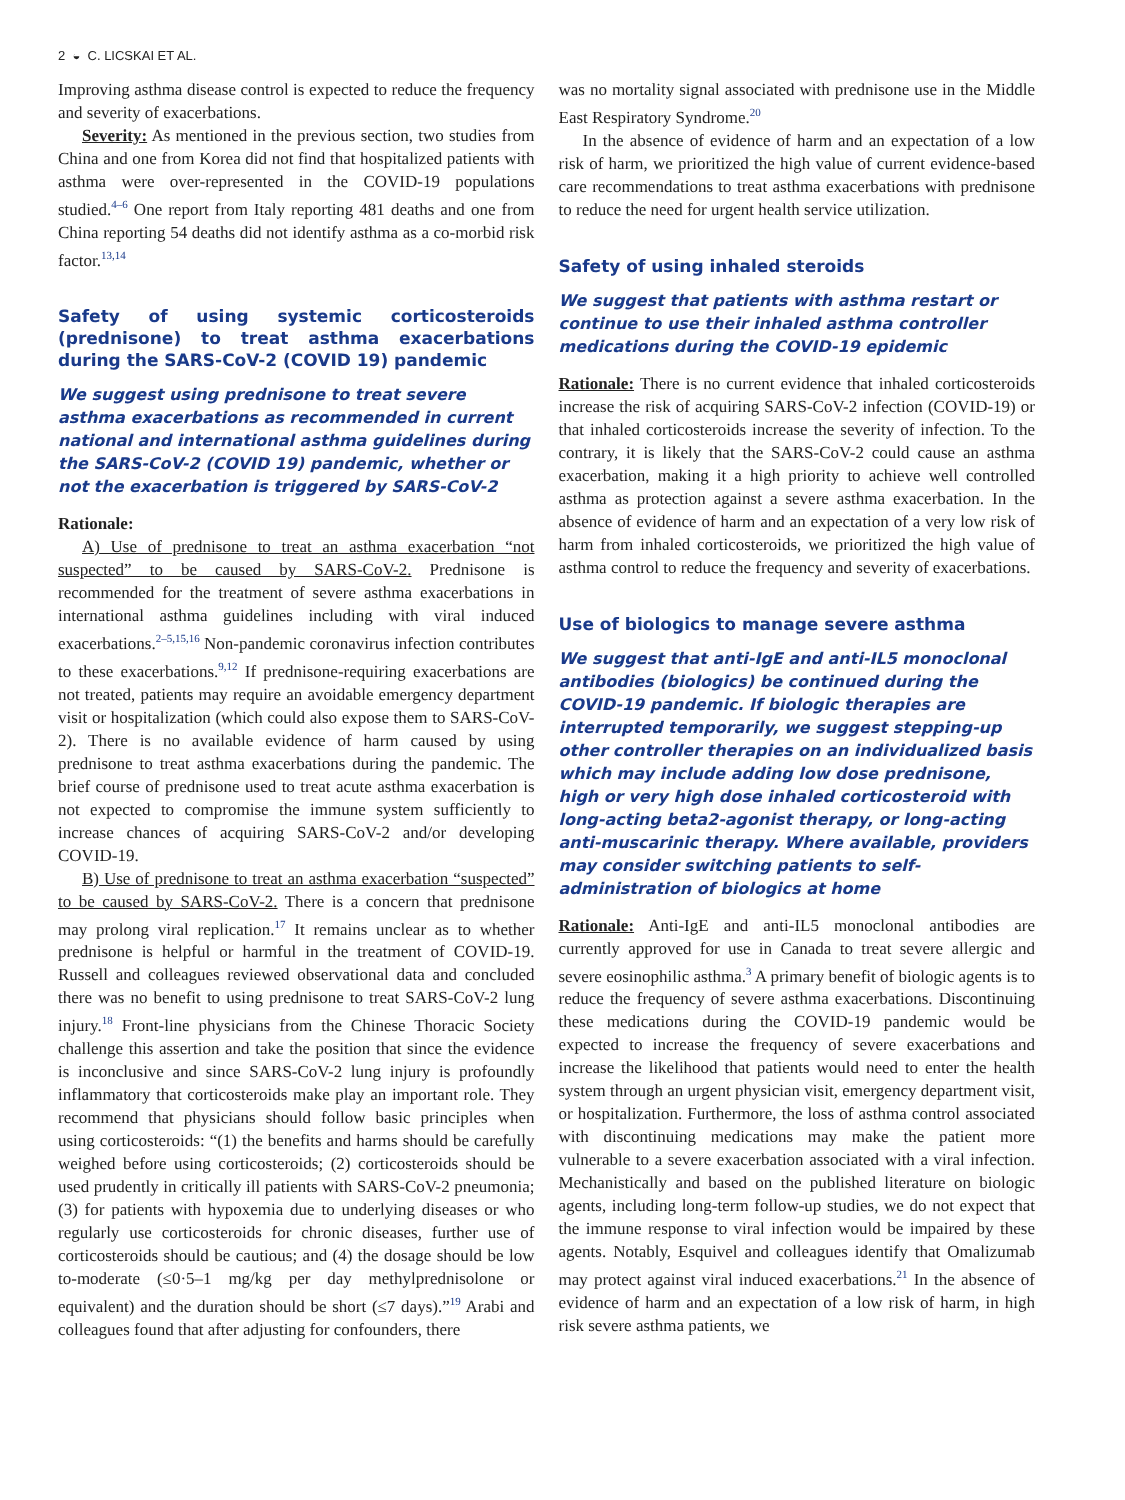2 ◒ C. LICSKAI ET AL.
Improving asthma disease control is expected to reduce the frequency and severity of exacerbations.
Severity: As mentioned in the previous section, two studies from China and one from Korea did not find that hospitalized patients with asthma were over-represented in the COVID-19 populations studied.<sup>4–6</sup> One report from Italy reporting 481 deaths and one from China reporting 54 deaths did not identify asthma as a co-morbid risk factor.<sup>13,14</sup>
Safety of using systemic corticosteroids (prednisone) to treat asthma exacerbations during the SARS-CoV-2 (COVID 19) pandemic
We suggest using prednisone to treat severe asthma exacerbations as recommended in current national and international asthma guidelines during the SARS-CoV-2 (COVID 19) pandemic, whether or not the exacerbation is triggered by SARS-CoV-2
Rationale:
A) Use of prednisone to treat an asthma exacerbation “not suspected” to be caused by SARS-CoV-2. Prednisone is recommended for the treatment of severe asthma exacerbations in international asthma guidelines including with viral induced exacerbations.<sup>2–5,15,16</sup> Non-pandemic coronavirus infection contributes to these exacerbations.<sup>9,12</sup> If prednisone-requiring exacerbations are not treated, patients may require an avoidable emergency department visit or hospitalization (which could also expose them to SARS-CoV-2). There is no available evidence of harm caused by using prednisone to treat asthma exacerbations during the pandemic. The brief course of prednisone used to treat acute asthma exacerbation is not expected to compromise the immune system sufficiently to increase chances of acquiring SARS-CoV-2 and/or developing COVID-19.
B) Use of prednisone to treat an asthma exacerbation “suspected” to be caused by SARS-CoV-2. There is a concern that prednisone may prolong viral replication.<sup>17</sup> It remains unclear as to whether prednisone is helpful or harmful in the treatment of COVID-19. Russell and colleagues reviewed observational data and concluded there was no benefit to using prednisone to treat SARS-CoV-2 lung injury.<sup>18</sup> Front-line physicians from the Chinese Thoracic Society challenge this assertion and take the position that since the evidence is inconclusive and since SARS-CoV-2 lung injury is profoundly inflammatory that corticosteroids make play an important role. They recommend that physicians should follow basic principles when using corticosteroids: “(1) the benefits and harms should be carefully weighed before using corticosteroids; (2) corticosteroids should be used prudently in critically ill patients with SARS-CoV-2 pneumonia; (3) for patients with hypoxemia due to underlying diseases or who regularly use corticosteroids for chronic diseases, further use of corticosteroids should be cautious; and (4) the dosage should be low to-moderate (≤0·5–1 mg/kg per day methylprednisolone or equivalent) and the duration should be short (≤7 days).”<sup>19</sup> Arabi and colleagues found that after adjusting for confounders, there
was no mortality signal associated with prednisone use in the Middle East Respiratory Syndrome.<sup>20</sup>
In the absence of evidence of harm and an expectation of a low risk of harm, we prioritized the high value of current evidence-based care recommendations to treat asthma exacerbations with prednisone to reduce the need for urgent health service utilization.
Safety of using inhaled steroids
We suggest that patients with asthma restart or continue to use their inhaled asthma controller medications during the COVID-19 epidemic
Rationale: There is no current evidence that inhaled corticosteroids increase the risk of acquiring SARS-CoV-2 infection (COVID-19) or that inhaled corticosteroids increase the severity of infection. To the contrary, it is likely that the SARS-CoV-2 could cause an asthma exacerbation, making it a high priority to achieve well controlled asthma as protection against a severe asthma exacerbation. In the absence of evidence of harm and an expectation of a very low risk of harm from inhaled corticosteroids, we prioritized the high value of asthma control to reduce the frequency and severity of exacerbations.
Use of biologics to manage severe asthma
We suggest that anti-IgE and anti-IL5 monoclonal antibodies (biologics) be continued during the COVID-19 pandemic. If biologic therapies are interrupted temporarily, we suggest stepping-up other controller therapies on an individualized basis which may include adding low dose prednisone, high or very high dose inhaled corticosteroid with long-acting beta2-agonist therapy, or long-acting anti-muscarinic therapy. Where available, providers may consider switching patients to self-administration of biologics at home
Rationale: Anti-IgE and anti-IL5 monoclonal antibodies are currently approved for use in Canada to treat severe allergic and severe eosinophilic asthma.<sup>3</sup> A primary benefit of biologic agents is to reduce the frequency of severe asthma exacerbations. Discontinuing these medications during the COVID-19 pandemic would be expected to increase the frequency of severe exacerbations and increase the likelihood that patients would need to enter the health system through an urgent physician visit, emergency department visit, or hospitalization. Furthermore, the loss of asthma control associated with discontinuing medications may make the patient more vulnerable to a severe exacerbation associated with a viral infection. Mechanistically and based on the published literature on biologic agents, including long-term follow-up studies, we do not expect that the immune response to viral infection would be impaired by these agents. Notably, Esquivel and colleagues identify that Omalizumab may protect against viral induced exacerbations.<sup>21</sup> In the absence of evidence of harm and an expectation of a low risk of harm, in high risk severe asthma patients, we